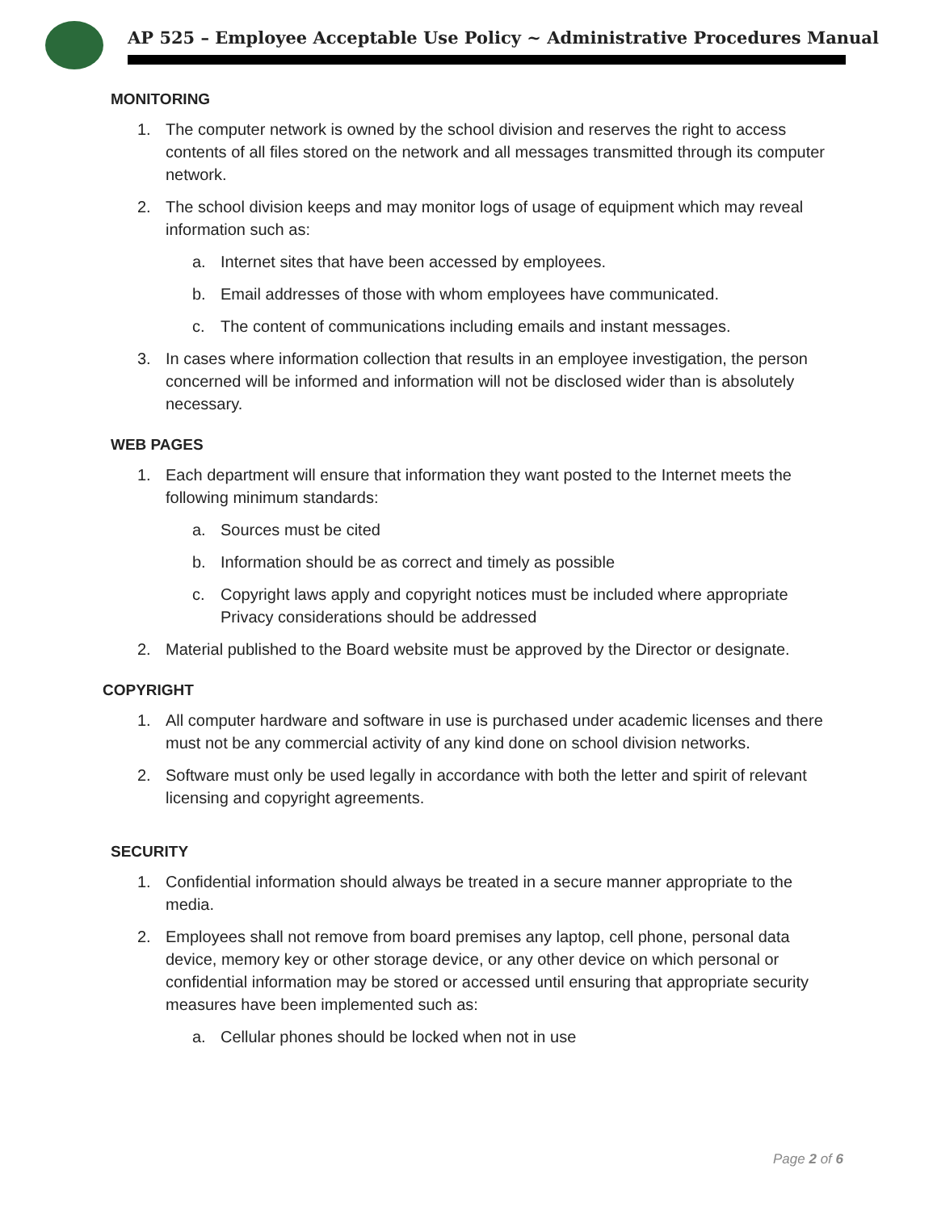AP 525 – Employee Acceptable Use Policy ~ Administrative Procedures Manual
MONITORING
1. The computer network is owned by the school division and reserves the right to access contents of all files stored on the network and all messages transmitted through its computer network.
2. The school division keeps and may monitor logs of usage of equipment which may reveal information such as:
a. Internet sites that have been accessed by employees.
b. Email addresses of those with whom employees have communicated.
c. The content of communications including emails and instant messages.
3. In cases where information collection that results in an employee investigation, the person concerned will be informed and information will not be disclosed wider than is absolutely necessary.
WEB PAGES
1. Each department will ensure that information they want posted to the Internet meets the following minimum standards:
a. Sources must be cited
b. Information should be as correct and timely as possible
c. Copyright laws apply and copyright notices must be included where appropriate Privacy considerations should be addressed
2. Material published to the Board website must be approved by the Director or designate.
COPYRIGHT
1. All computer hardware and software in use is purchased under academic licenses and there must not be any commercial activity of any kind done on school division networks.
2. Software must only be used legally in accordance with both the letter and spirit of relevant licensing and copyright agreements.
SECURITY
1. Confidential information should always be treated in a secure manner appropriate to the media.
2. Employees shall not remove from board premises any laptop, cell phone, personal data device, memory key or other storage device, or any other device on which personal or confidential information may be stored or accessed until ensuring that appropriate security measures have been implemented such as:
a. Cellular phones should be locked when not in use
Page 2 of 6